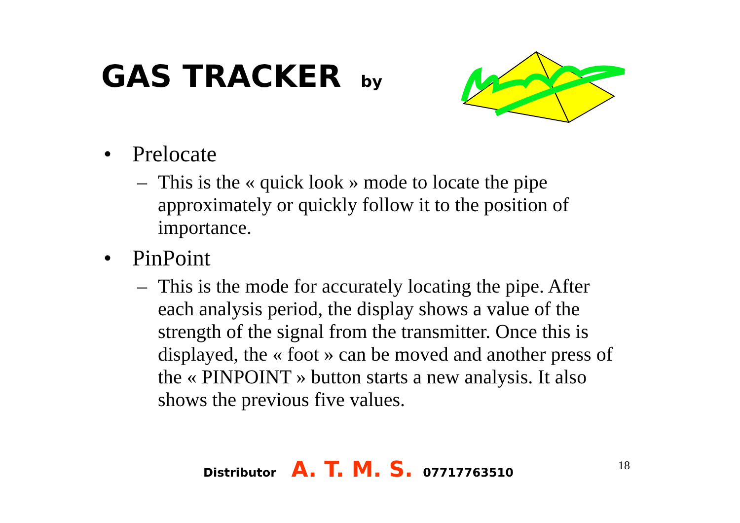GAS TRACKER by
• Prelocate
– This is the « quick look » mode to locate the pipe approximately or quickly follow it to the position of importance.
• PinPoint
– This is the mode for accurately locating the pipe. After each analysis period, the display shows a value of the strength of the signal from the transmitter. Once this is displayed, the « foot » can be moved and another press of the « PINPOINT » button starts a new analysis. It also shows the previous five values.
Distributor A. T. M. S. 07717763510
18